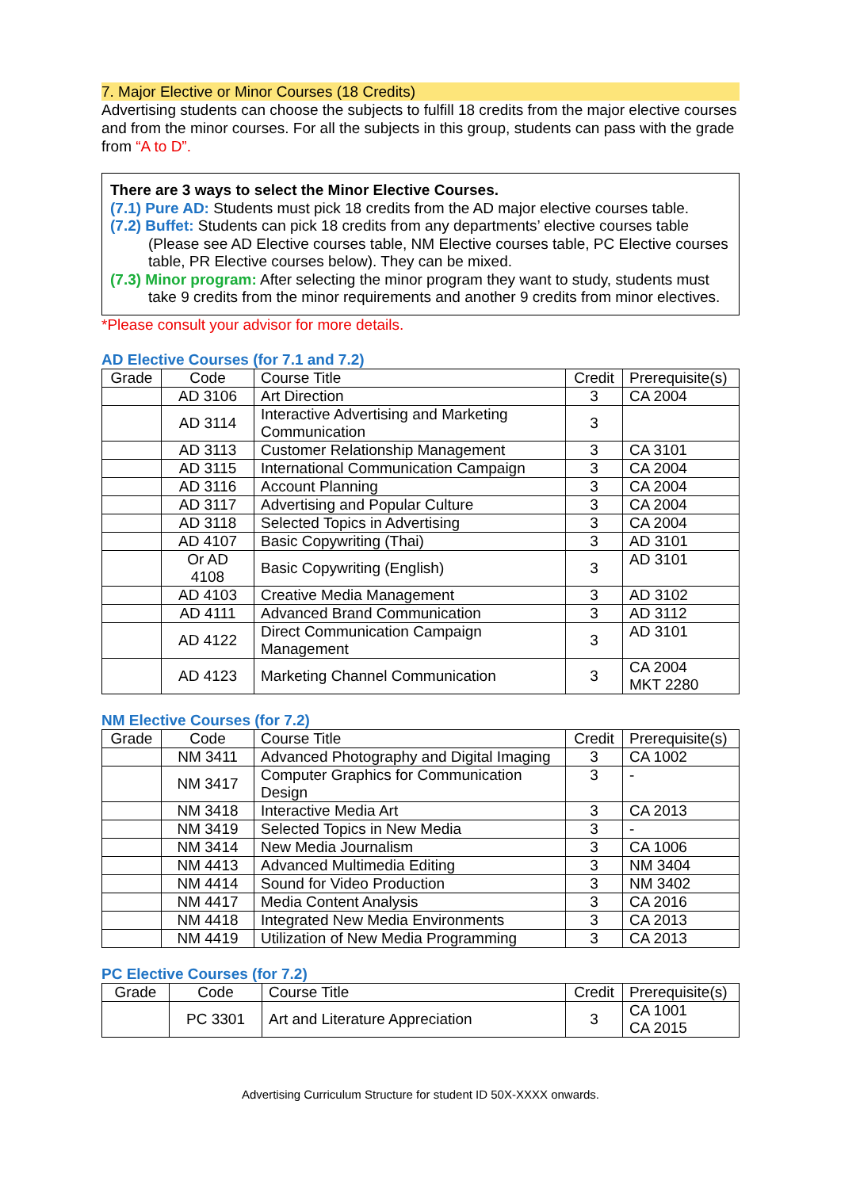7. Major Elective or Minor Courses (18 Credits)
Advertising students can choose the subjects to fulfill 18 credits from the major elective courses and from the minor courses. For all the subjects in this group, students can pass with the grade from “A to D”.
There are 3 ways to select the Minor Elective Courses.
(7.1) Pure AD: Students must pick 18 credits from the AD major elective courses table.
(7.2) Buffet: Students can pick 18 credits from any departments’ elective courses table (Please see AD Elective courses table, NM Elective courses table, PC Elective courses table, PR Elective courses below). They can be mixed.
(7.3) Minor program: After selecting the minor program they want to study, students must take 9 credits from the minor requirements and another 9 credits from minor electives.
*Please consult your advisor for more details.
AD Elective Courses (for 7.1 and 7.2)
| Grade | Code | Course Title | Credit | Prerequisite(s) |
| --- | --- | --- | --- | --- |
| | AD 3106 | Art Direction | 3 | CA 2004 |
| | AD 3114 | Interactive Advertising and Marketing Communication | 3 | |
| | AD 3113 | Customer Relationship Management | 3 | CA 3101 |
| | AD 3115 | International Communication Campaign | 3 | CA 2004 |
| | AD 3116 | Account Planning | 3 | CA 2004 |
| | AD 3117 | Advertising and Popular Culture | 3 | CA 2004 |
| | AD 3118 | Selected Topics in Advertising | 3 | CA 2004 |
| | AD 4107 | Basic Copywriting (Thai) | 3 | AD 3101 |
| | Or AD 4108 | Basic Copywriting (English) | 3 | AD 3101 |
| | AD 4103 | Creative Media Management | 3 | AD 3102 |
| | AD 4111 | Advanced Brand Communication | 3 | AD 3112 |
| | AD 4122 | Direct Communication Campaign Management | 3 | AD 3101 |
| | AD 4123 | Marketing Channel Communication | 3 | CA 2004 MKT 2280 |
NM Elective Courses (for 7.2)
| Grade | Code | Course Title | Credit | Prerequisite(s) |
| --- | --- | --- | --- | --- |
| | NM 3411 | Advanced Photography and Digital Imaging | 3 | CA 1002 |
| | NM 3417 | Computer Graphics for Communication Design | 3 | - |
| | NM 3418 | Interactive Media Art | 3 | CA 2013 |
| | NM 3419 | Selected Topics in New Media | 3 | - |
| | NM 3414 | New Media Journalism | 3 | CA 1006 |
| | NM 4413 | Advanced Multimedia Editing | 3 | NM 3404 |
| | NM 4414 | Sound for Video Production | 3 | NM 3402 |
| | NM 4417 | Media Content Analysis | 3 | CA 2016 |
| | NM 4418 | Integrated New Media Environments | 3 | CA 2013 |
| | NM 4419 | Utilization of New Media Programming | 3 | CA 2013 |
PC Elective Courses (for 7.2)
| Grade | Code | Course Title | Credit | Prerequisite(s) |
| --- | --- | --- | --- | --- |
| | PC 3301 | Art and Literature Appreciation | 3 | CA 1001 CA 2015 |
Advertising Curriculum Structure for student ID 50X-XXXX onwards.